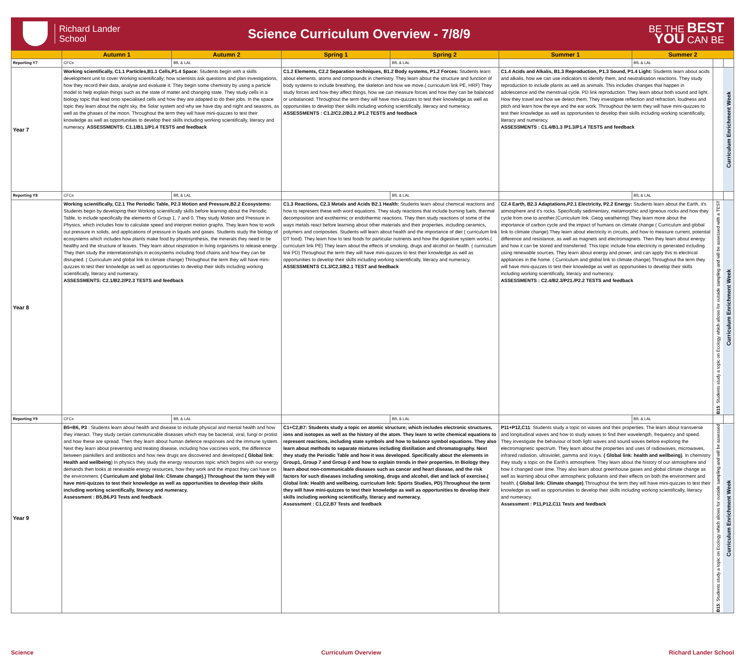Richard Lander
School
Science Curriculum Overview - 7/8/9
BE THE BEST
YOU CAN BE
| | Autumn 1 | Autumn 2 | Spring 1 | Spring 2 | Summer 1 | Summer 2 | | |
| --- | --- | --- | --- | --- | --- | --- | --- | --- |
| Reporting Y7 | CFCs | BfL & LAL | | BfL & LAL | | BfL & LAL | | |
| Year 7 | Working scientifically, C1.1 Particles,B1.1 Cells,P1.4 Space: Students begin with a skills development unit to cover Working scientifically; how scientists ask questions and plan investigations, how they record their data, analyse and evaluate it. They begin some chemistry by using a particle model to help explain things such as the state of matter and changing state. They study cells in a biology topic that lead onto specialised cells and how they are adapted to do their jobs. In the space topic they learn about the night sky, the Solar system and why we have day and night and seasons, as well as the phases of the moon. Throughout the term they will have mini-quizzes to test their knowledge as well as opportunities to develop their skills including working scientifically, literacy and numeracy. ASSESSMENTS: C1.1/B1.1/P1.4 TESTS and feedback | | C1.2 Elements, C2.2 Separation techniques, B1.2 Body systems, P1.2 Forces: Students learn about elements, atoms and compounds in chemistry. They learn about the structure and function of body systems to include breathing, the skeleton and how we move.( curriculum link PE, HRF) They study forces and how they affect things, how we can measure forces and how they can be balanced or unbalanced. Throughout the term they will have mini-quizzes to test their knowledge as well as opportunities to develop their skills including working scientifically, literacy and numeracy. ASSESSMENTS : C1.2/C2.2/B1.2 /P1.2 TESTS and feedback | | C1.4 Acids and Alkalis, B1.3 Reproduction, P1.3 Sound, P1.4 Light: Students learn about acids and alkalis, how we can use indicators to identify them, and neutralisation reactions. They study reproduction to include plants as well as animals. This includes changes that happen in adolescence and the menstrual cycle. PD link reproduction. They learn about both sound and light. How they travel and how we detect them. They investigate reflection and refraction, loudness and pitch and learn how the eye and the ear work. Throughout the term they will have mini-quizzes to test their knowledge as well as opportunities to develop their skills including working scientifically, literacy and numeracy. ASSESSMENTS : C1.4/B1.3 /P1.3/P1.4 TESTS and feedback | | | Curriculum Enrichment Week |
| Reporting Y8 | CFCs | BfL & LAL | | BfL & LAL | | BfL & LAL | | |
| Year 8 | Working scientifically, C2.1 The Periodic Table, P2.3 Motion and Pressure,B2.2 Ecosystems: Students begin by developing their Working scientifically skills before learning about the Periodic Table, to include specifically the elements of Group 1, 7 and 0. They study Motion and Pressure in Physics, which includes how to calculate speed and interpret motion graphs. They learn how to work out pressure in solids, and applications of pressure in liquids and gases. Students study the biology of ecosystems which includes how plants make food by photosynthesis, the minerals they need to be healthy and the structure of leaves. They learn about respiration in living organisms to release energy . They then study the interrelationships in ecosystems including food chains and how they can be disrupted. ( Curriculum and global link to climate change) Throughout the term they will have mini-quizzes to test their knowledge as well as opportunities to develop their skills including working scientifically, literacy and numeracy. ASSESSMENTS: C2.1/B2.2/P2.3 TESTS and feedback | | C1.3 Reactions, C2.3 Metals and Acids B2.1 Health: Students learn about chemical reactions and how to represent these with word equations. They study reactions that include burning fuels, thermal decomposition and exothermic or endothermic reactions. They then study reactions of some of the ways metals react before learning about other materials and their properties, including ceramics, polymers and composites. Students will learn about health and the importance of diet ( curriculum link DT food). They learn how to test foods for particular nutrients and how the digestive system works.( curriculum link PE) They learn about the effects of smoking, drugs and alcohol on health. ( curriculum link PD) Throughout the term they will have mini-quizzes to test their knowledge as well as opportunities to develop their skills including working scientifically, literacy and numeracy. ASSESSMENTS C1.3/C2.3/B2.1 TEST and feedback | | C2.4 Earth, B2.3 Adaptations,P2.1 Electricity, P2.2 Energy: Students learn about the Earth, it's atmosphere and it's rocks. Specifically sedimentary, metamorphic and Igneous rocks and how they cycle from one to another.(Curriculum link :Geog weathering) They learn more about the importance of carbon cycle and the impact of humans on climate change ( Curriculum and global link to climate change).They learn about electricity in circuits, and how to measure current, potential difference and resistance, as well as magnets and electromagnets. Then they learn about energy and how it can be stored and transferred. This topic include how electricity is generated including using renewable sources. They learn about energy and power, and can apply this to electrical appliances in the home. ( Curriculum and global link to climate change) Throughout the term they will have mini-quizzes to test their knowledge as well as opportunities to develop their skills including working scientifically, literacy and numeracy. ASSESSMENTS : C2.4/B2.3/P21./P2.2 TESTS and feedback | | B15 : Students study a topic on Ecology which allows for outside sampling and will be assessed with a TEST | Curriculum Enrichment Week |
| Reporting Y9 | CFCs | BfL & LAL | | BfL & LAL | | BfL & LAL | | |
| Year 9 | B5+B6, P3 : Students learn about health and disease to include physical and mental health and how they interact. They study certain communicable diseases which may be bacterial, viral, fungi or protist and how these are spread. Then they learn about human defence responses and the immune system. Next they learn about preventing and treating disease, including how vaccines work, the difference between painkillers and antibiotics and how new drugs are discovered and developed. ( Global link: Health and wellbeing ) In physics they study the energy resources topic which begins with our energy demands then looks at renewable energy resources, how they work and the impact they can have on the environment. ( Curriculum and global link: Climate change).) Throughout the term they will have mini-quizzes to test their knowledge as well as opportunities to develop their skills including working scientifically, literacy and numeracy. Assessment : B5,B6,P3 Tests and feedback | | C1+C2,B7: Students study a topic on atomic structure; which includes electronic structures, ions and isotopes as well as the history of the atom. They learn to write chemical equations to represent reactions, including state symbols and how to balance symbol equations. They also learn about methods to separate mixtures including distillation and chromatography. Next they study the Periodic Table and how it was developed. Specifically about the elements in Group1, Group 7 and Group 0 and how to explain trends in their properties. In Biology they learn about non-communicable diseases such as cancer and heart disease, and the risk factors for such diseases including smoking, drugs and alcohol, diet and lack of exercise.( Global link: Health and wellbeing, curriculum link: Sports Studies, PD).Throughout the term they will have mini-quizzes to test their knowledge as well as opportunities to develop their skills including working scientifically, literacy and numeracy. Assessment : C1,C2,B7 Tests and feedback | | P11+P12,C11 : Students study a topic on waves and their properties. The learn about transverse and longitudinal waves and how to study waves to find their wavelength, frequency and speed. They investigate the behaviour of both light waves and sound waves before exploring the electromagnetic spectrum. They learn about the properties and uses of radiowaves, microwaves, infrared radiation, ultraviolet, gamma and Xrays. ( Global link: health and wellbeing) . In chemistry they study a topic on the Earth's atmosphere. They learn about the history of our atmosphere and how it changed over time. They also learn about greenhouse gases and global climate change as well as learning about other atmospheric pollutants and their effects on both the environment and health. ( Global link: Climate change) .Throughout the term they will have mini-quizzes to test their knowledge as well as opportunities to develop their skills including working scientifically, literacy and numeracy. Assessment : P11,P12,C11 Tests and feedback | | B15 : Students study a topic on Ecology which allows for outside sampling and will be assessed | Curriculum Enrichment Week |
Science Curriculum Overview Richard Lander School